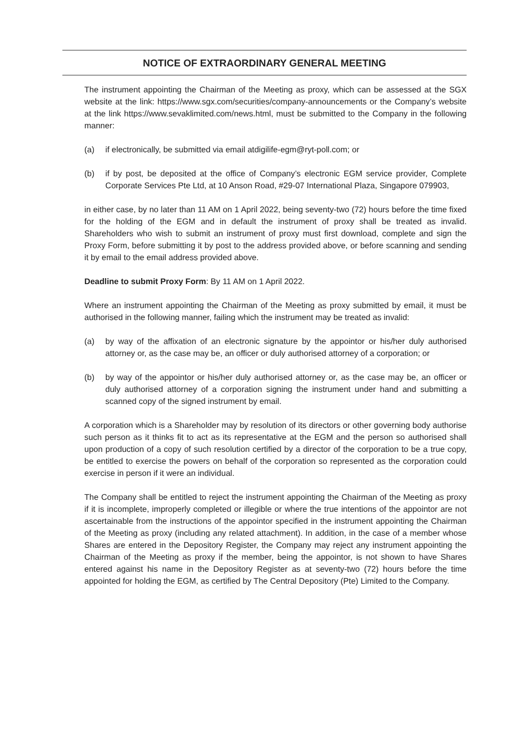NOTICE OF EXTRAORDINARY GENERAL MEETING
The instrument appointing the Chairman of the Meeting as proxy, which can be assessed at the SGX website at the link: https://www.sgx.com/securities/company-announcements or the Company’s website at the link https://www.sevaklimited.com/news.html, must be submitted to the Company in the following manner:
(a) if electronically, be submitted via email atdigilife-egm@ryt-poll.com; or
(b) if by post, be deposited at the office of Company’s electronic EGM service provider, Complete Corporate Services Pte Ltd, at 10 Anson Road, #29-07 International Plaza, Singapore 079903,
in either case, by no later than 11 AM on 1 April 2022, being seventy-two (72) hours before the time fixed for the holding of the EGM and in default the instrument of proxy shall be treated as invalid. Shareholders who wish to submit an instrument of proxy must first download, complete and sign the Proxy Form, before submitting it by post to the address provided above, or before scanning and sending it by email to the email address provided above.
Deadline to submit Proxy Form: By 11 AM on 1 April 2022.
Where an instrument appointing the Chairman of the Meeting as proxy submitted by email, it must be authorised in the following manner, failing which the instrument may be treated as invalid:
(a) by way of the affixation of an electronic signature by the appointor or his/her duly authorised attorney or, as the case may be, an officer or duly authorised attorney of a corporation; or
(b) by way of the appointor or his/her duly authorised attorney or, as the case may be, an officer or duly authorised attorney of a corporation signing the instrument under hand and submitting a scanned copy of the signed instrument by email.
A corporation which is a Shareholder may by resolution of its directors or other governing body authorise such person as it thinks fit to act as its representative at the EGM and the person so authorised shall upon production of a copy of such resolution certified by a director of the corporation to be a true copy, be entitled to exercise the powers on behalf of the corporation so represented as the corporation could exercise in person if it were an individual.
The Company shall be entitled to reject the instrument appointing the Chairman of the Meeting as proxy if it is incomplete, improperly completed or illegible or where the true intentions of the appointor are not ascertainable from the instructions of the appointor specified in the instrument appointing the Chairman of the Meeting as proxy (including any related attachment). In addition, in the case of a member whose Shares are entered in the Depository Register, the Company may reject any instrument appointing the Chairman of the Meeting as proxy if the member, being the appointor, is not shown to have Shares entered against his name in the Depository Register as at seventy-two (72) hours before the time appointed for holding the EGM, as certified by The Central Depository (Pte) Limited to the Company.